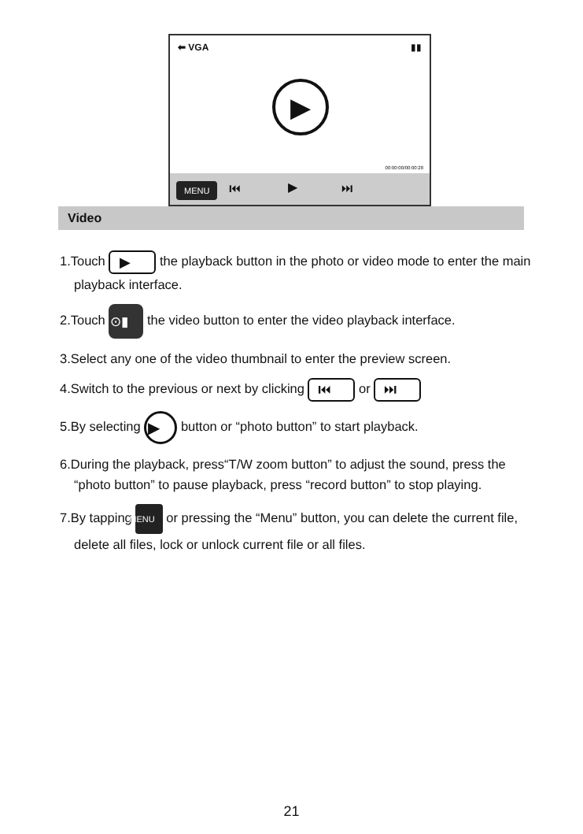⬅ VGA ▮▮
▶
00:00:00/00:00:28
MENU ⏮ ▶ ⏭
Video
1.Touch ▶ the playback button in the photo or video mode to enter the main playback interface.
2.Touch ⊙▮ the video button to enter the video playback interface.
3.Select any one of the video thumbnail to enter the preview screen.
4.Switch to the previous or next by clicking ⏮ or ⏭
5.By selecting ▶ button or “photo button” to start playback.
6.During the playback, press“T/W zoom button” to adjust the sound, press the “photo button” to pause playback, press “record button” to stop playing.
7.By tapping MENU or pressing the “Menu” button, you can delete the current file, delete all files, lock or unlock current file or all files.
21